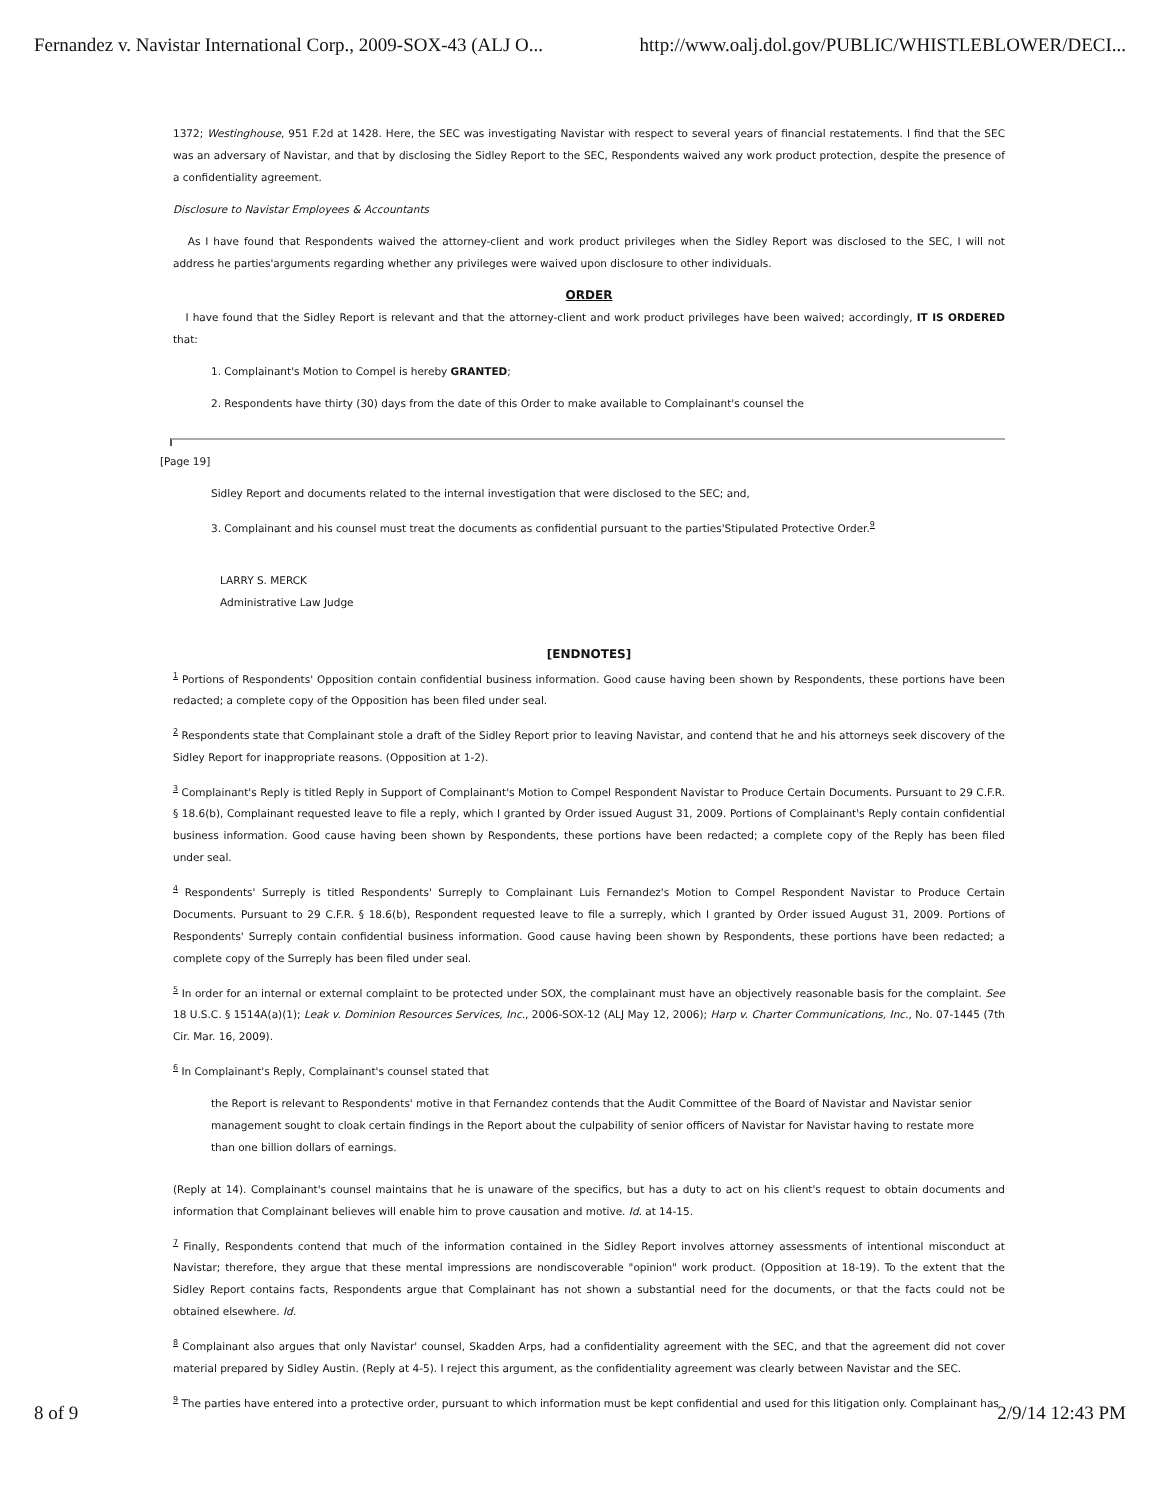Fernandez v. Navistar International Corp., 2009-SOX-43 (ALJ O... http://www.oalj.dol.gov/PUBLIC/WHISTLEBLOWER/DECI...
1372; Westinghouse, 951 F.2d at 1428. Here, the SEC was investigating Navistar with respect to several years of financial restatements. I find that the SEC was an adversary of Navistar, and that by disclosing the Sidley Report to the SEC, Respondents waived any work product protection, despite the presence of a confidentiality agreement.
Disclosure to Navistar Employees & Accountants
As I have found that Respondents waived the attorney-client and work product privileges when the Sidley Report was disclosed to the SEC, I will not address he parties'arguments regarding whether any privileges were waived upon disclosure to other individuals.
ORDER
I have found that the Sidley Report is relevant and that the attorney-client and work product privileges have been waived; accordingly, IT IS ORDERED that:
1. Complainant's Motion to Compel is hereby GRANTED;
2. Respondents have thirty (30) days from the date of this Order to make available to Complainant's counsel the
[Page 19]
Sidley Report and documents related to the internal investigation that were disclosed to the SEC; and,
3. Complainant and his counsel must treat the documents as confidential pursuant to the parties'Stipulated Protective Order.<sup>9</sup>
LARRY S. MERCK
Administrative Law Judge
[ENDNOTES]
<sup>1</sup> Portions of Respondents' Opposition contain confidential business information. Good cause having been shown by Respondents, these portions have been redacted; a complete copy of the Opposition has been filed under seal.
<sup>2</sup> Respondents state that Complainant stole a draft of the Sidley Report prior to leaving Navistar, and contend that he and his attorneys seek discovery of the Sidley Report for inappropriate reasons. (Opposition at 1-2).
<sup>3</sup> Complainant's Reply is titled Reply in Support of Complainant's Motion to Compel Respondent Navistar to Produce Certain Documents. Pursuant to 29 C.F.R. § 18.6(b), Complainant requested leave to file a reply, which I granted by Order issued August 31, 2009. Portions of Complainant's Reply contain confidential business information. Good cause having been shown by Respondents, these portions have been redacted; a complete copy of the Reply has been filed under seal.
<sup>4</sup> Respondents' Surreply is titled Respondents' Surreply to Complainant Luis Fernandez's Motion to Compel Respondent Navistar to Produce Certain Documents. Pursuant to 29 C.F.R. § 18.6(b), Respondent requested leave to file a surreply, which I granted by Order issued August 31, 2009. Portions of Respondents' Surreply contain confidential business information. Good cause having been shown by Respondents, these portions have been redacted; a complete copy of the Surreply has been filed under seal.
<sup>5</sup> In order for an internal or external complaint to be protected under SOX, the complainant must have an objectively reasonable basis for the complaint. See 18 U.S.C. § 1514A(a)(1); Leak v. Dominion Resources Services, Inc., 2006-SOX-12 (ALJ May 12, 2006); Harp v. Charter Communications, Inc., No. 07-1445 (7th Cir. Mar. 16, 2009).
<sup>6</sup> In Complainant's Reply, Complainant's counsel stated that
the Report is relevant to Respondents' motive in that Fernandez contends that the Audit Committee of the Board of Navistar and Navistar senior management sought to cloak certain findings in the Report about the culpability of senior officers of Navistar for Navistar having to restate more than one billion dollars of earnings.
(Reply at 14). Complainant's counsel maintains that he is unaware of the specifics, but has a duty to act on his client's request to obtain documents and information that Complainant believes will enable him to prove causation and motive. Id. at 14-15.
<sup>7</sup> Finally, Respondents contend that much of the information contained in the Sidley Report involves attorney assessments of intentional misconduct at Navistar; therefore, they argue that these mental impressions are nondiscoverable "opinion" work product. (Opposition at 18-19). To the extent that the Sidley Report contains facts, Respondents argue that Complainant has not shown a substantial need for the documents, or that the facts could not be obtained elsewhere. Id.
<sup>8</sup> Complainant also argues that only Navistar' counsel, Skadden Arps, had a confidentiality agreement with the SEC, and that the agreement did not cover material prepared by Sidley Austin. (Reply at 4-5). I reject this argument, as the confidentiality agreement was clearly between Navistar and the SEC.
<sup>9</sup> The parties have entered into a protective order, pursuant to which information must be kept confidential and used for this litigation only. Complainant has
8 of 9 2/9/14 12:43 PM